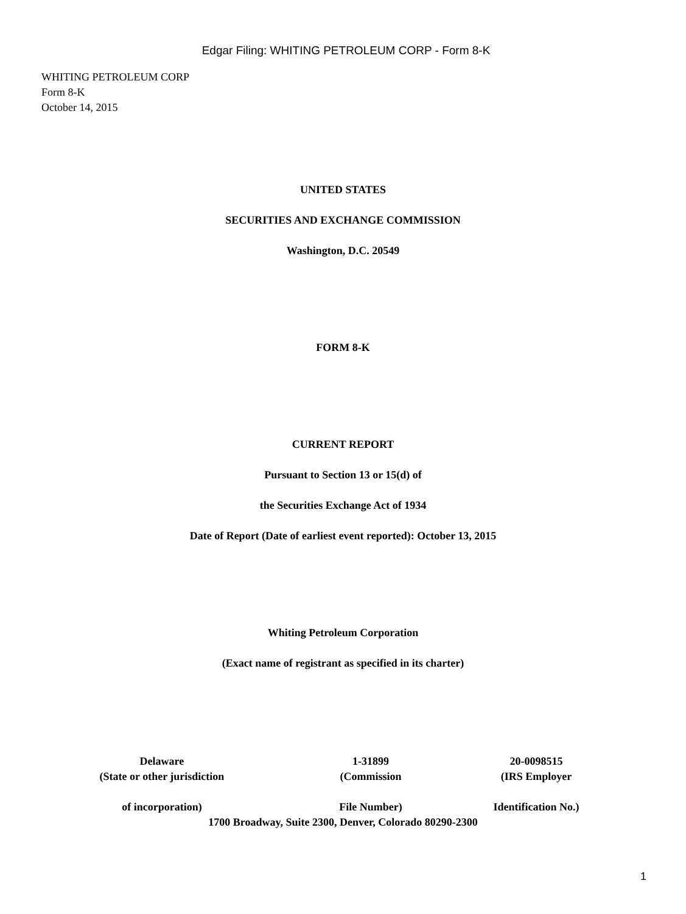Edgar Filing: WHITING PETROLEUM CORP - Form 8-K
WHITING PETROLEUM CORP
Form 8-K
October 14, 2015
UNITED STATES
SECURITIES AND EXCHANGE COMMISSION
Washington, D.C. 20549
FORM 8-K
CURRENT REPORT
Pursuant to Section 13 or 15(d) of
the Securities Exchange Act of 1934
Date of Report (Date of earliest event reported): October 13, 2015
Whiting Petroleum Corporation
(Exact name of registrant as specified in its charter)
| Delaware | 1-31899 | 20-0098515 |
| (State or other jurisdiction | (Commission | (IRS Employer |
| of incorporation) | File Number) | Identification No.) |
1700 Broadway, Suite 2300, Denver, Colorado 80290-2300
1